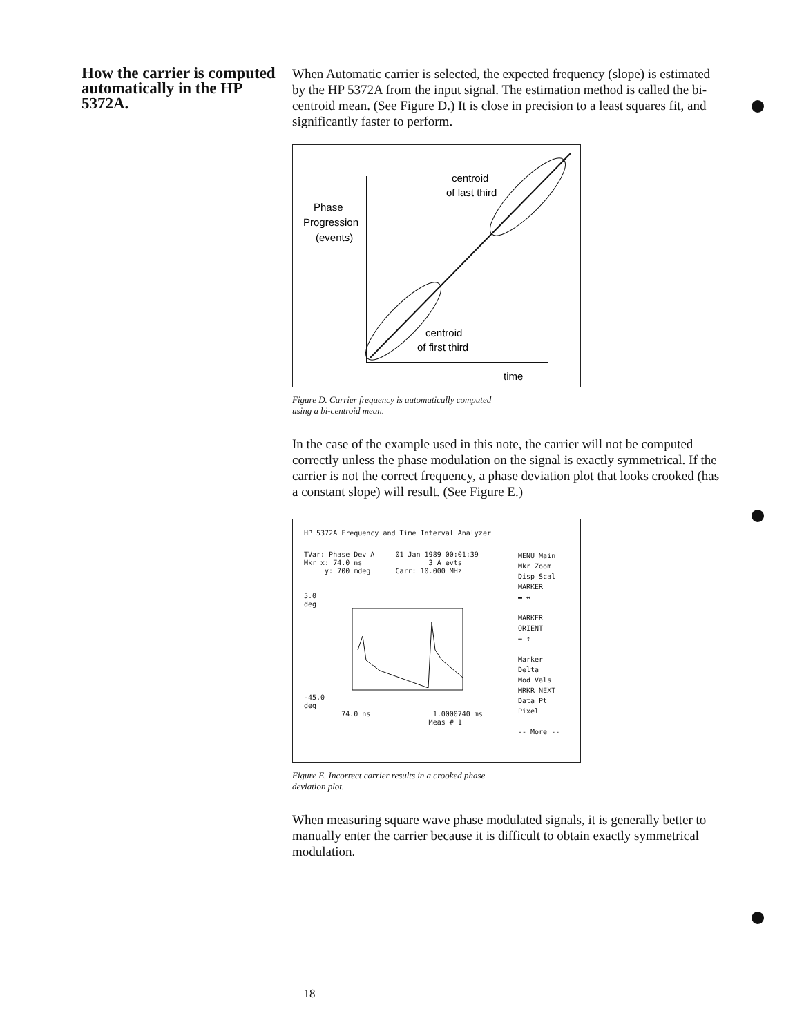How the carrier is computed automatically in the HP 5372A.
When Automatic carrier is selected, the expected frequency (slope) is estimated by the HP 5372A from the input signal. The estimation method is called the bi-centroid mean. (See Figure D.) It is close in precision to a least squares fit, and significantly faster to perform.
Phase
Progression
(events)
centroid
of last third
centroid
of first third
time
Figure D. Carrier frequency is automatically computed
using a bi-centroid mean.
In the case of the example used in this note, the carrier will not be computed correctly unless the phase modulation on the signal is exactly symmetrical. If the carrier is not the correct frequency, a phase deviation plot that looks crooked (has a constant slope) will result. (See Figure E.)
HP 5372A Frequency and Time Interval Analyzer
TVar: Phase Dev A 01 Jan 1989 00:01:39
Mkr x: 74.0 ns 3 A evts
y: 700 mdeg Carr: 10.000 MHz
5.0
deg
-45.0
deg
74.0 ns 1.0000740 ms
Meas # 1
MENU Main
Mkr Zoom
Disp Scal
MARKER
▬ ↔
MARKER
ORIENT
↔ ↕
Marker
Delta
Mod Vals
MRKR NEXT
Data Pt
Pixel
-- More --
Figure E. Incorrect carrier results in a crooked phase
deviation plot.
When measuring square wave phase modulated signals, it is generally better to manually enter the carrier because it is difficult to obtain exactly symmetrical modulation.
18